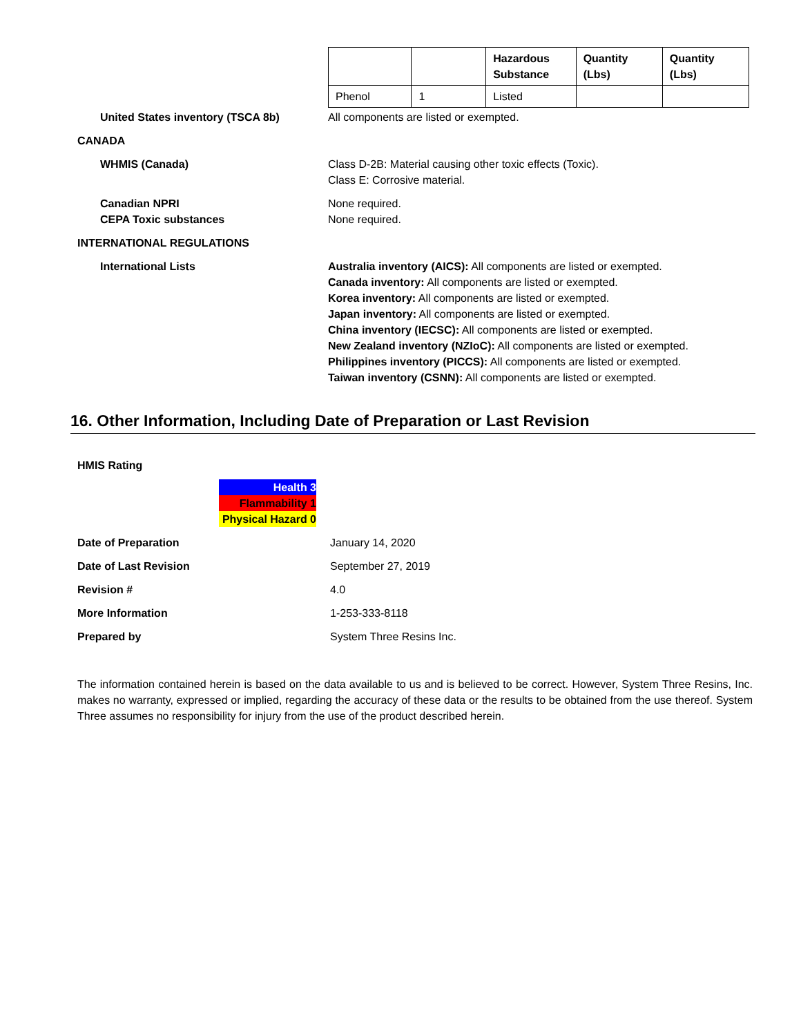| | | Hazardous Substance | Quantity (Lbs) | Quantity (Lbs) |
| --- | --- | --- | --- | --- |
| Phenol | 1 | Listed | | |
United States inventory (TSCA 8b) All components are listed or exempted.
CANADA
WHMIS (Canada) Class D-2B: Material causing other toxic effects (Toxic).
Class E: Corrosive material.
Canadian NPRI
CEPA Toxic substances
None required.
None required.
INTERNATIONAL REGULATIONS
International Lists Australia inventory (AICS): All components are listed or exempted.
Canada inventory: All components are listed or exempted.
Korea inventory: All components are listed or exempted.
Japan inventory: All components are listed or exempted.
China inventory (IECSC): All components are listed or exempted.
New Zealand inventory (NZIoC): All components are listed or exempted.
Philippines inventory (PICCS): All components are listed or exempted.
Taiwan inventory (CSNN): All components are listed or exempted.
16. Other Information, Including Date of Preparation or Last Revision
HMIS Rating
Health 3
Flammability 1
Physical Hazard 0
Date of Preparation January 14, 2020
Date of Last Revision September 27, 2019
Revision # 4.0
More Information 1-253-333-8118
Prepared by System Three Resins Inc.
The information contained herein is based on the data available to us and is believed to be correct. However, System Three Resins, Inc. makes no warranty, expressed or implied, regarding the accuracy of these data or the results to be obtained from the use thereof. System Three assumes no responsibility for injury from the use of the product described herein.